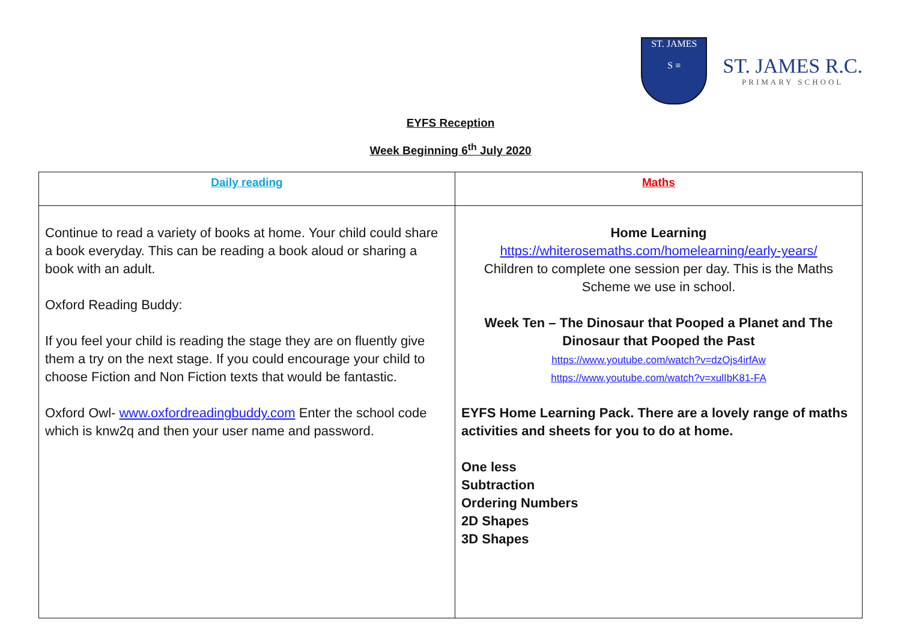ST. JAMES
S ≡
ST. JAMES R.C.
PRIMARY SCHOOL
EYFS Reception
Week Beginning 6<sup>th</sup> July 2020
| Daily reading | Maths |
| --- | --- |
| Continue to read a variety of books at home. Your child could share a book everyday. This can be reading a book aloud or sharing a book with an adult. Oxford Reading Buddy: If you feel your child is reading the stage they are on fluently give them a try on the next stage. If you could encourage your child to choose Fiction and Non Fiction texts that would be fantastic. Oxford Owl- www.oxfordreadingbuddy.com Enter the school code which is knw2q and then your user name and password. | Home Learning https://whiterosemaths.com/homelearning/early-years/ Children to complete one session per day. This is the Maths Scheme we use in school. Week Ten – The Dinosaur that Pooped a Planet and The Dinosaur that Pooped the Past https://www.youtube.com/watch?v=dzOjs4irfAw https://www.youtube.com/watch?v=xulIbK81-FA EYFS Home Learning Pack. There are a lovely range of maths activities and sheets for you to do at home. One less Subtraction Ordering Numbers 2D Shapes 3D Shapes |